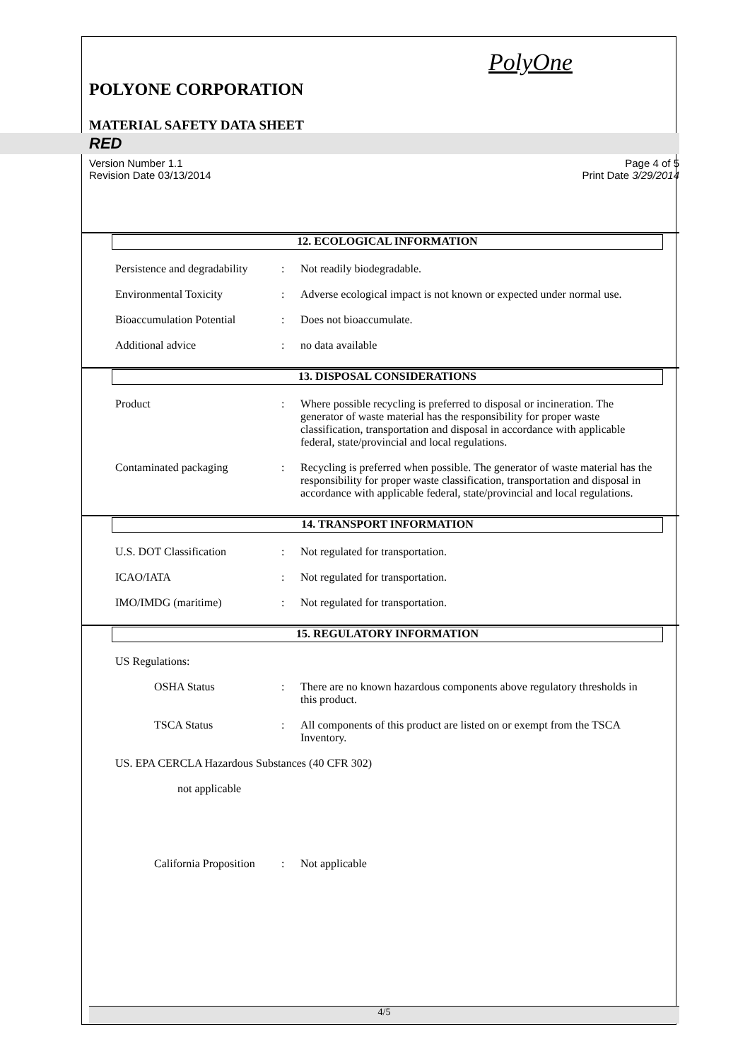PolyOne
POLYONE CORPORATION
MATERIAL SAFETY DATA SHEET
RED
Version Number 1.1
Revision Date 03/13/2014 Page 4 of 5
Print Date 3/29/2014
12. ECOLOGICAL INFORMATION
Persistence and degradability
: Not readily biodegradable.
Environmental Toxicity : Adverse ecological impact is not known or expected under normal use.
Bioaccumulation Potential
: Does not bioaccumulate.
Additional advice : no data available
13. DISPOSAL CONSIDERATIONS
Product : Where possible recycling is preferred to disposal or incineration. The generator of waste material has the responsibility for proper waste classification, transportation and disposal in accordance with applicable federal, state/provincial and local regulations.
Contaminated packaging : Recycling is preferred when possible. The generator of waste material has the responsibility for proper waste classification, transportation and disposal in accordance with applicable federal, state/provincial and local regulations.
14. TRANSPORT INFORMATION
U.S. DOT Classification : Not regulated for transportation.
ICAO/IATA : Not regulated for transportation.
IMO/IMDG (maritime) : Not regulated for transportation.
15. REGULATORY INFORMATION
US Regulations:
OSHA Status : There are no known hazardous components above regulatory thresholds in this product.
TSCA Status : All components of this product are listed on or exempt from the TSCA Inventory.
US. EPA CERCLA Hazardous Substances (40 CFR 302)
not applicable
California Proposition
: Not applicable
4/5